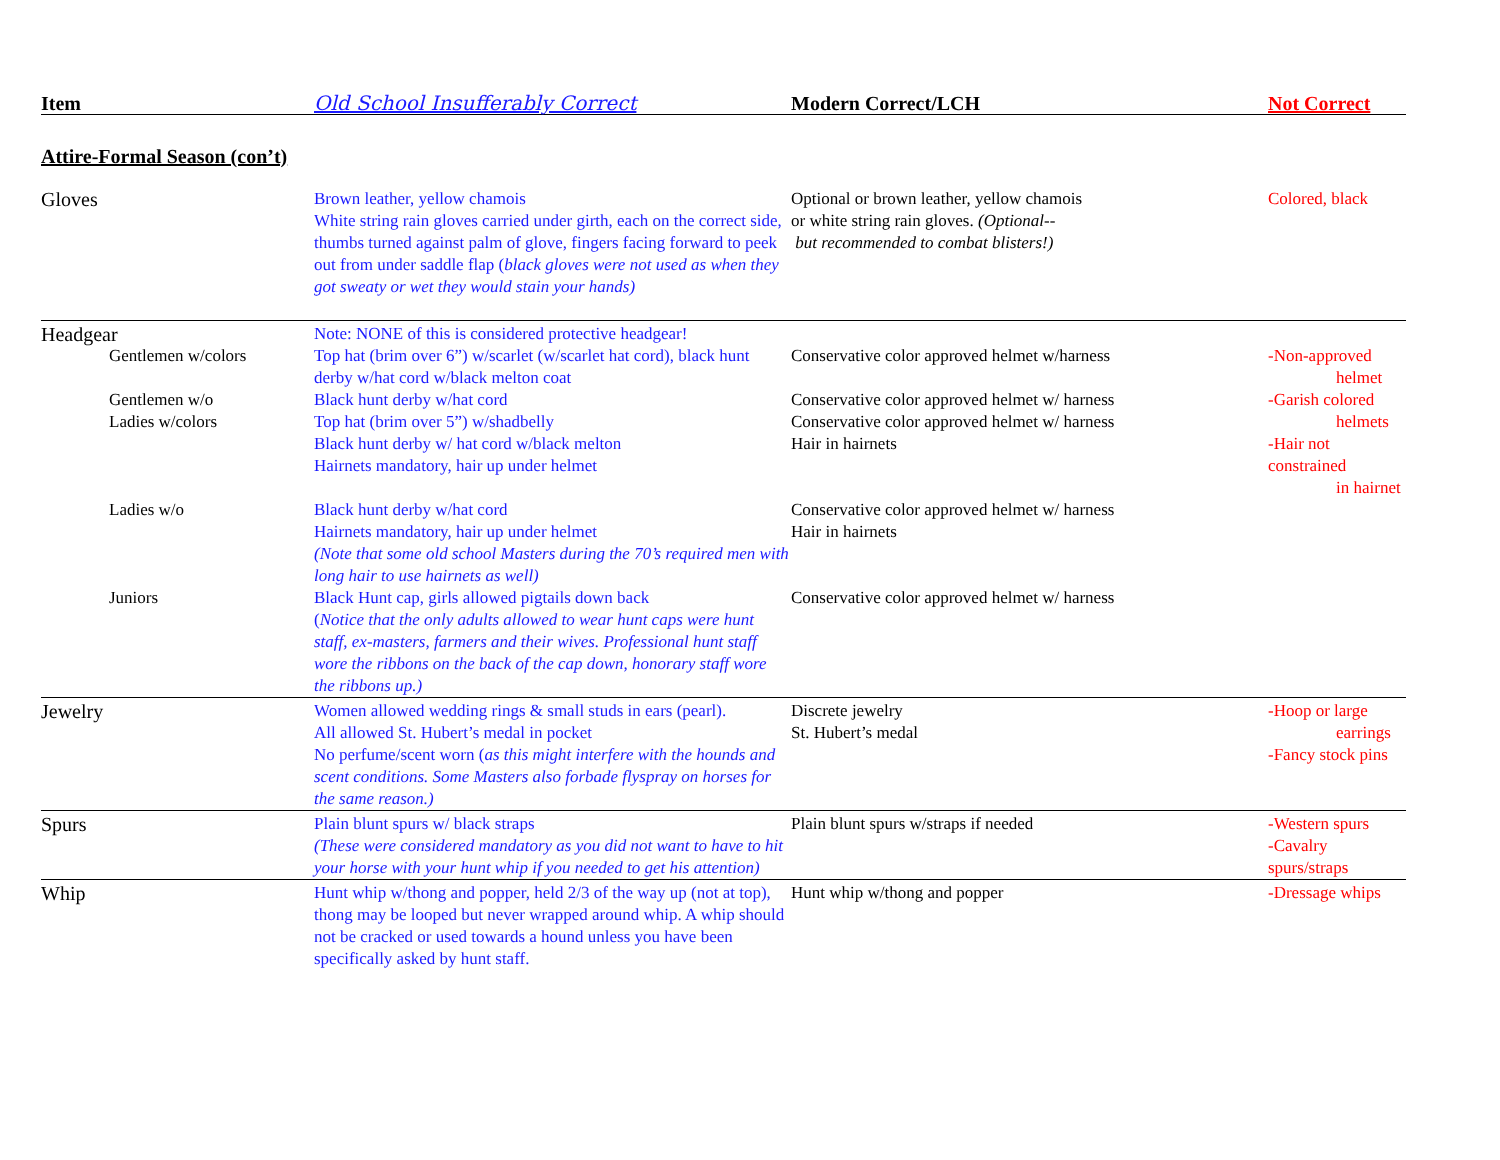| Item | Old School Insufferably Correct | Modern Correct/LCH | Not Correct |
| --- | --- | --- | --- |
Attire-Formal Season (con’t)
| Gloves | Brown leather, yellow chamois White string rain gloves carried under girth, each on the correct side, thumbs turned against palm of glove, fingers facing forward to peek out from under saddle flap ( black gloves were not used as when they got sweaty or wet they would stain your hands) | Optional or brown leather, yellow chamois or white string rain gloves. (Optional-- but recommended to combat blisters!) | Colored, black |
| Headgear | Note: NONE of this is considered protective headgear! | | |
| Gentlemen w/colors | Top hat (brim over 6”) w/scarlet (w/scarlet hat cord), black hunt derby w/hat cord w/black melton coat | Conservative color approved helmet w/harness | -Non-approved helmet |
| Gentlemen w/o Ladies w/colors | Black hunt derby w/hat cord Top hat (brim over 5”) w/shadbelly Black hunt derby w/ hat cord w/black melton Hairnets mandatory, hair up under helmet | Conservative color approved helmet w/ harness Conservative color approved helmet w/ harness Hair in hairnets | -Garish colored helmets -Hair not constrained in hairnet |
| Ladies w/o | Black hunt derby w/hat cord Hairnets mandatory, hair up under helmet (Note that some old school Masters during the 70’s required men with long hair to use hairnets as well) | Conservative color approved helmet w/ harness Hair in hairnets | |
| Juniors | Black Hunt cap, girls allowed pigtails down back ( Notice that the only adults allowed to wear hunt caps were hunt staff, ex-masters, farmers and their wives. Professional hunt staff wore the ribbons on the back of the cap down, honorary staff wore the ribbons up.) | Conservative color approved helmet w/ harness | |
| Jewelry | Women allowed wedding rings & small studs in ears (pearl). All allowed St. Hubert’s medal in pocket No perfume/scent worn ( as this might interfere with the hounds and scent conditions. Some Masters also forbade flyspray on horses for the same reason.) | Discrete jewelry St. Hubert’s medal | -Hoop or large earrings -Fancy stock pins |
| Spurs | Plain blunt spurs w/ black straps (These were considered mandatory as you did not want to have to hit your horse with your hunt whip if you needed to get his attention) | Plain blunt spurs w/straps if needed | -Western spurs -Cavalry spurs/straps |
| Whip | Hunt whip w/thong and popper, held 2/3 of the way up (not at top), thong may be looped but never wrapped around whip. A whip should not be cracked or used towards a hound unless you have been specifically asked by hunt staff. | Hunt whip w/thong and popper | -Dressage whips |